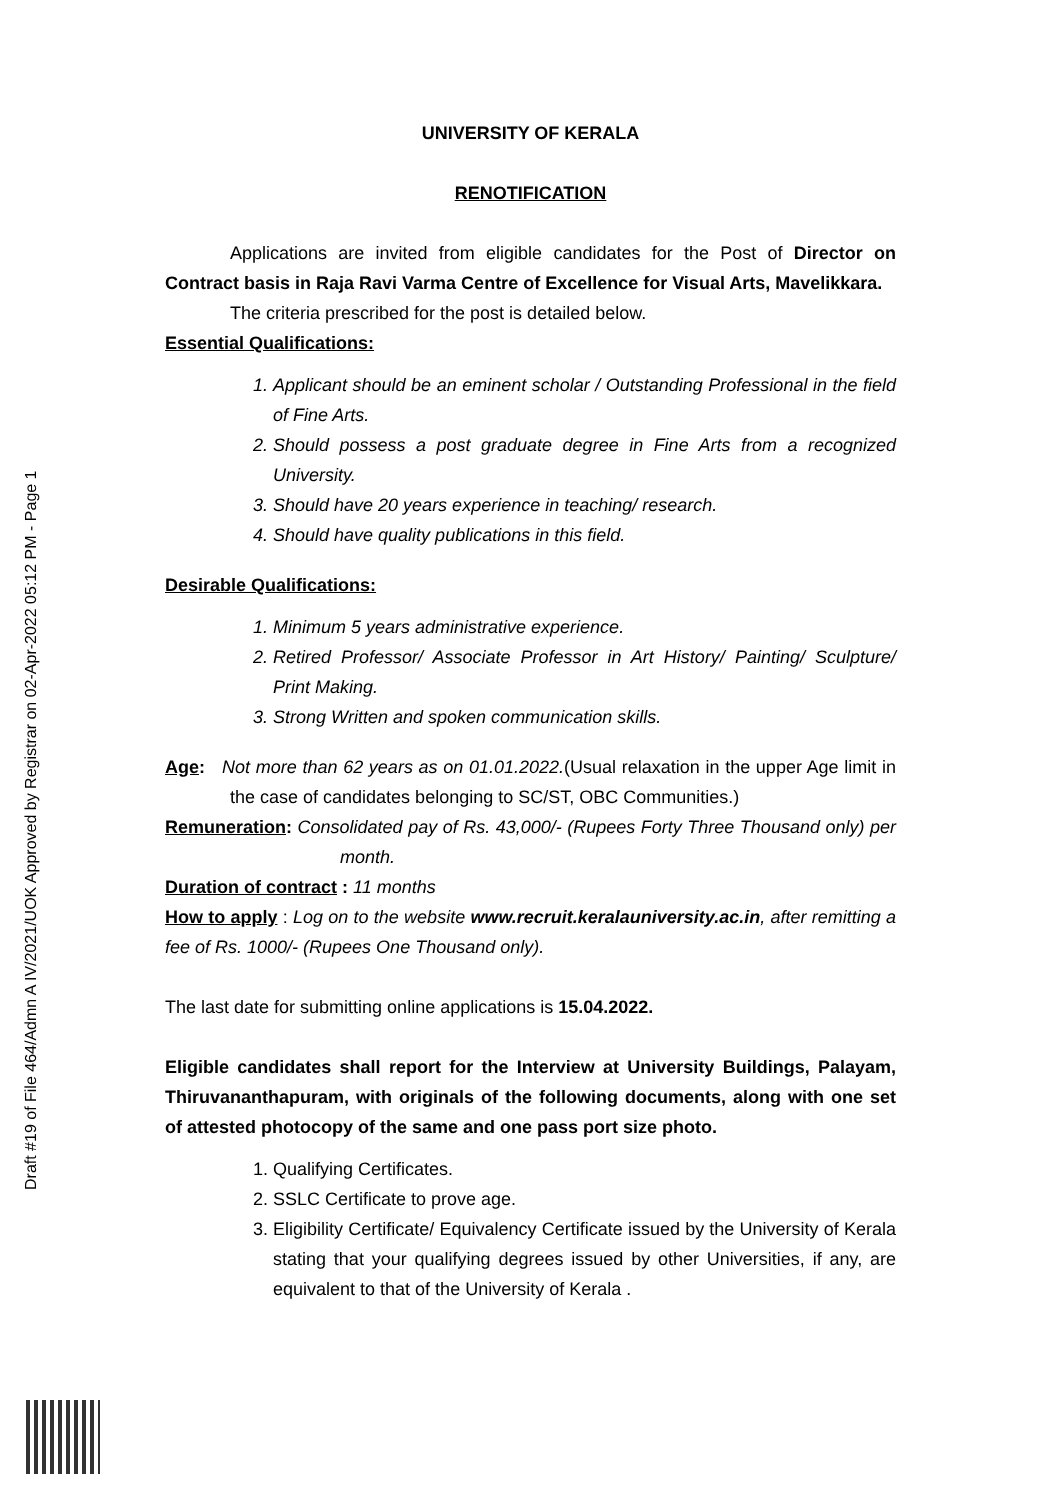Draft #19 of File 464/Admn A IV/2021/UOK Approved by Registrar on 02-Apr-2022 05:12 PM - Page 1
UNIVERSITY OF KERALA
RENOTIFICATION
Applications are invited from eligible candidates for the Post of Director on Contract basis in Raja Ravi Varma Centre of Excellence for Visual Arts, Mavelikkara.
The criteria prescribed for the post is detailed below.
Essential Qualifications:
1. Applicant should be an eminent scholar / Outstanding Professional in the field of Fine Arts.
2. Should possess a post graduate degree in Fine Arts from a recognized University.
3. Should have 20 years experience in teaching/ research.
4. Should have quality publications in this field.
Desirable Qualifications:
1. Minimum 5 years administrative experience.
2. Retired Professor/ Associate Professor in Art History/ Painting/ Sculpture/ Print Making.
3. Strong Written and spoken communication skills.
Age: Not more than 62 years as on 01.01.2022.(Usual relaxation in the upper Age limit in the case of candidates belonging to SC/ST, OBC Communities.)
Remuneration: Consolidated pay of Rs. 43,000/- (Rupees Forty Three Thousand only) per month.
Duration of contract : 11 months
How to apply : Log on to the website www.recruit.keralauniversity.ac.in, after remitting a fee of Rs. 1000/- (Rupees One Thousand only).
The last date for submitting online applications is 15.04.2022.
Eligible candidates shall report for the Interview at University Buildings, Palayam, Thiruvananthapuram, with originals of the following documents, along with one set of attested photocopy of the same and one pass port size photo.
1. Qualifying Certificates.
2. SSLC Certificate to prove age.
3. Eligibility Certificate/ Equivalency Certificate issued by the University of Kerala stating that your qualifying degrees issued by other Universities, if any, are equivalent to that of the University of Kerala .